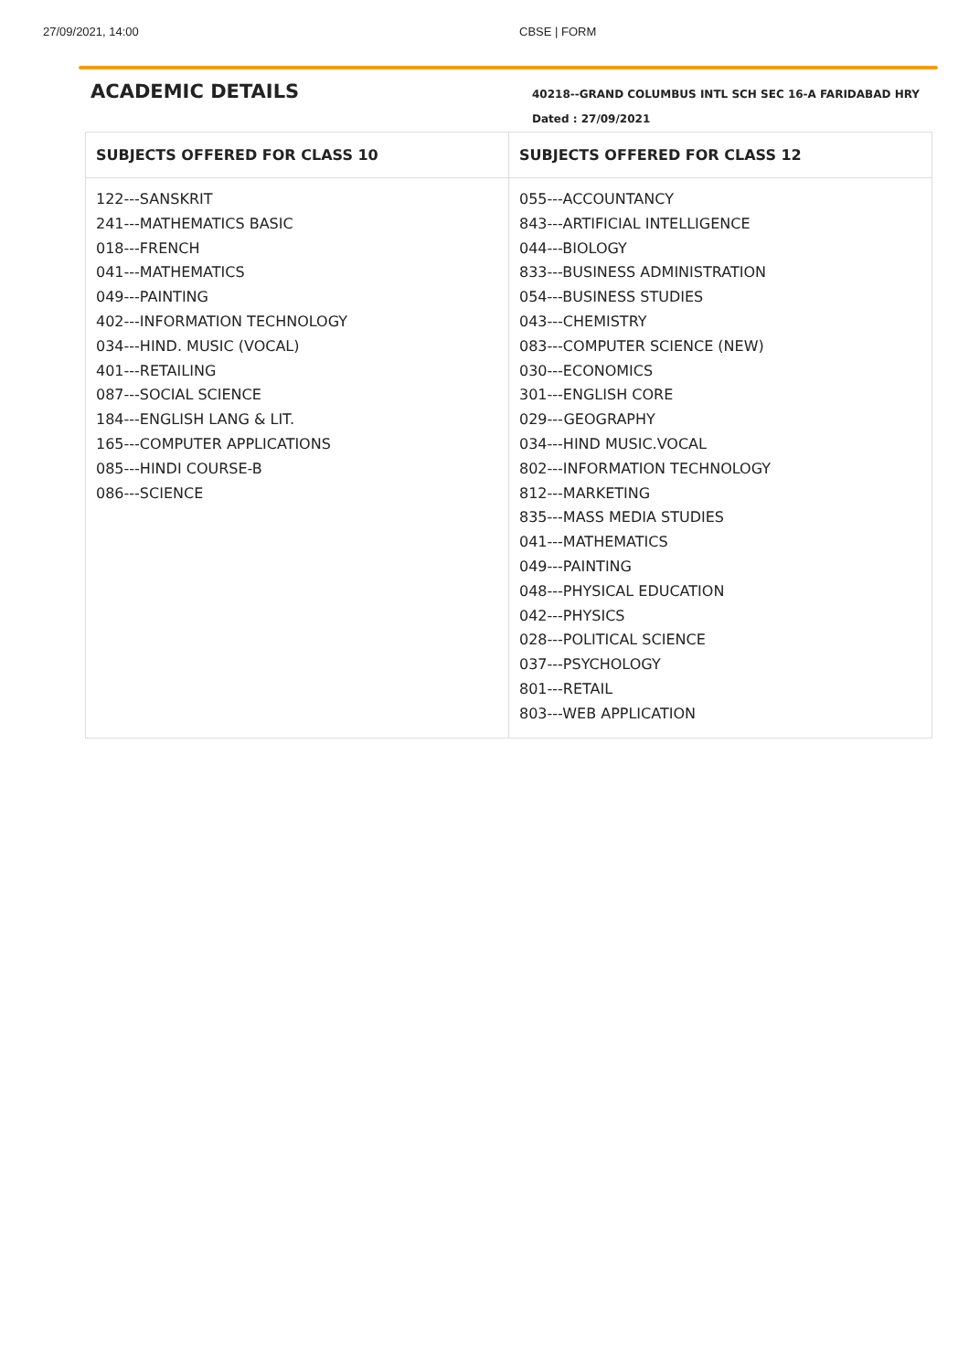27/09/2021, 14:00 CBSE | FORM
ACADEMIC DETAILS
40218--GRAND COLUMBUS INTL SCH SEC 16-A FARIDABAD HRY
Dated : 27/09/2021
| SUBJECTS OFFERED FOR CLASS 10 | SUBJECTS OFFERED FOR CLASS 12 |
| --- | --- |
| 122---SANSKRIT 241---MATHEMATICS BASIC 018---FRENCH 041---MATHEMATICS 049---PAINTING 402---INFORMATION TECHNOLOGY 034---HIND. MUSIC (VOCAL) 401---RETAILING 087---SOCIAL SCIENCE 184---ENGLISH LANG & LIT. 165---COMPUTER APPLICATIONS 085---HINDI COURSE-B 086---SCIENCE | 055---ACCOUNTANCY 843---ARTIFICIAL INTELLIGENCE 044---BIOLOGY 833---BUSINESS ADMINISTRATION 054---BUSINESS STUDIES 043---CHEMISTRY 083---COMPUTER SCIENCE (NEW) 030---ECONOMICS 301---ENGLISH CORE 029---GEOGRAPHY 034---HIND MUSIC.VOCAL 802---INFORMATION TECHNOLOGY 812---MARKETING 835---MASS MEDIA STUDIES 041---MATHEMATICS 049---PAINTING 048---PHYSICAL EDUCATION 042---PHYSICS 028---POLITICAL SCIENCE 037---PSYCHOLOGY 801---RETAIL 803---WEB APPLICATION |